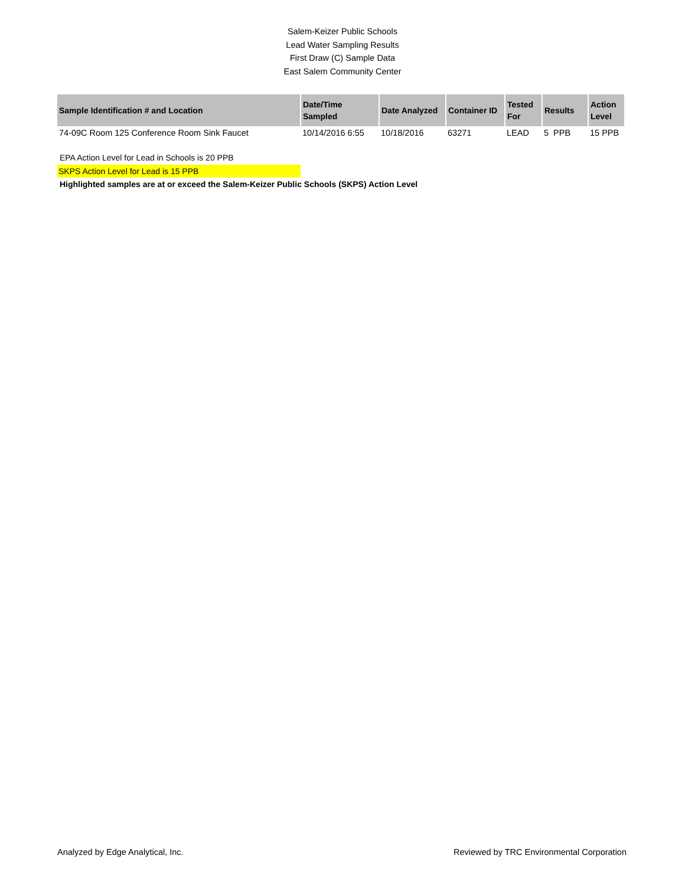Salem-Keizer Public Schools
Lead Water Sampling Results
First Draw (C) Sample Data
East Salem Community Center
| Sample Identification # and Location | Date/Time Sampled | Date Analyzed | Container ID | Tested For | Results | Action Level |
| --- | --- | --- | --- | --- | --- | --- |
| 74-09C Room 125 Conference Room Sink Faucet | 10/14/2016 6:55 | 10/18/2016 | 63271 | LEAD | 5 PPB | 15 PPB |
EPA Action Level for Lead in Schools is 20 PPB
SKPS Action Level for Lead is 15 PPB
Highlighted samples are at or exceed the Salem-Keizer Public Schools (SKPS) Action Level
Analyzed by Edge Analytical, Inc. Reviewed by TRC Environmental Corporation